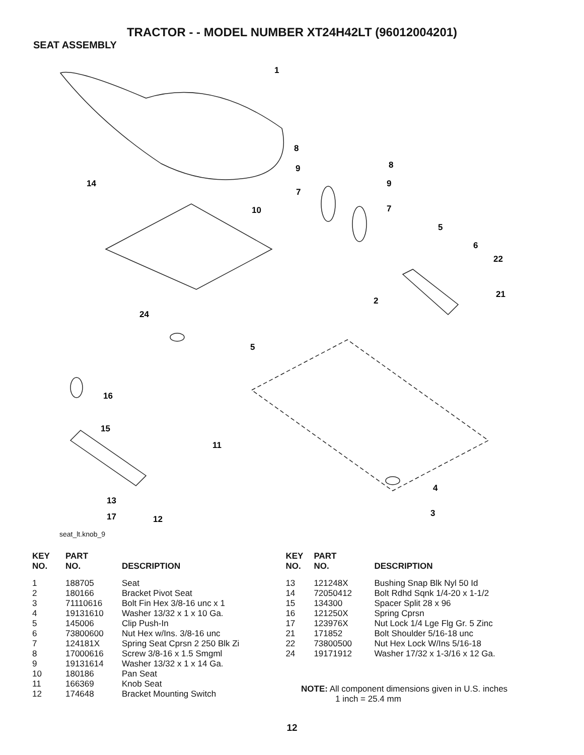TRACTOR - - MODEL NUMBER XT24H42LT (96012004201)
SEAT ASSEMBLY
1
8
8
9
9
7
7
14
10
5
6
22
21
2
24
5
16
15
11
4
3
13
17
12
seat_lt.knob_9
| KEY NO. | PART NO. | DESCRIPTION |
| --- | --- | --- |
| 1 | 188705 | Seat |
| 2 | 180166 | Bracket Pivot Seat |
| 3 | 71110616 | Bolt Fin Hex 3/8-16 unc x 1 |
| 4 | 19131610 | Washer 13/32 x 1 x 10 Ga. |
| 5 | 145006 | Clip Push-In |
| 6 | 73800600 | Nut Hex w/Ins. 3/8-16 unc |
| 7 | 124181X | Spring Seat Cprsn 2 250 Blk Zi |
| 8 | 17000616 | Screw 3/8-16 x 1.5 Smgml |
| 9 | 19131614 | Washer 13/32 x 1 x 14 Ga. |
| 10 | 180186 | Pan Seat |
| 11 | 166369 | Knob Seat |
| 12 | 174648 | Bracket Mounting Switch |
| KEY NO. | PART NO. | DESCRIPTION |
| --- | --- | --- |
| 13 | 121248X | Bushing Snap Blk Nyl 50 Id |
| 14 | 72050412 | Bolt Rdhd Sqnk 1/4-20 x 1-1/2 |
| 15 | 134300 | Spacer Split 28 x 96 |
| 16 | 121250X | Spring Cprsn |
| 17 | 123976X | Nut Lock 1/4 Lge Flg Gr. 5 Zinc |
| 21 | 171852 | Bolt Shoulder 5/16-18 unc |
| 22 | 73800500 | Nut Hex Lock W/Ins 5/16-18 |
| 24 | 19171912 | Washer 17/32 x 1-3/16 x 12 Ga. |
NOTE: All component dimensions given in U.S. inches
1 inch = 25.4 mm
12